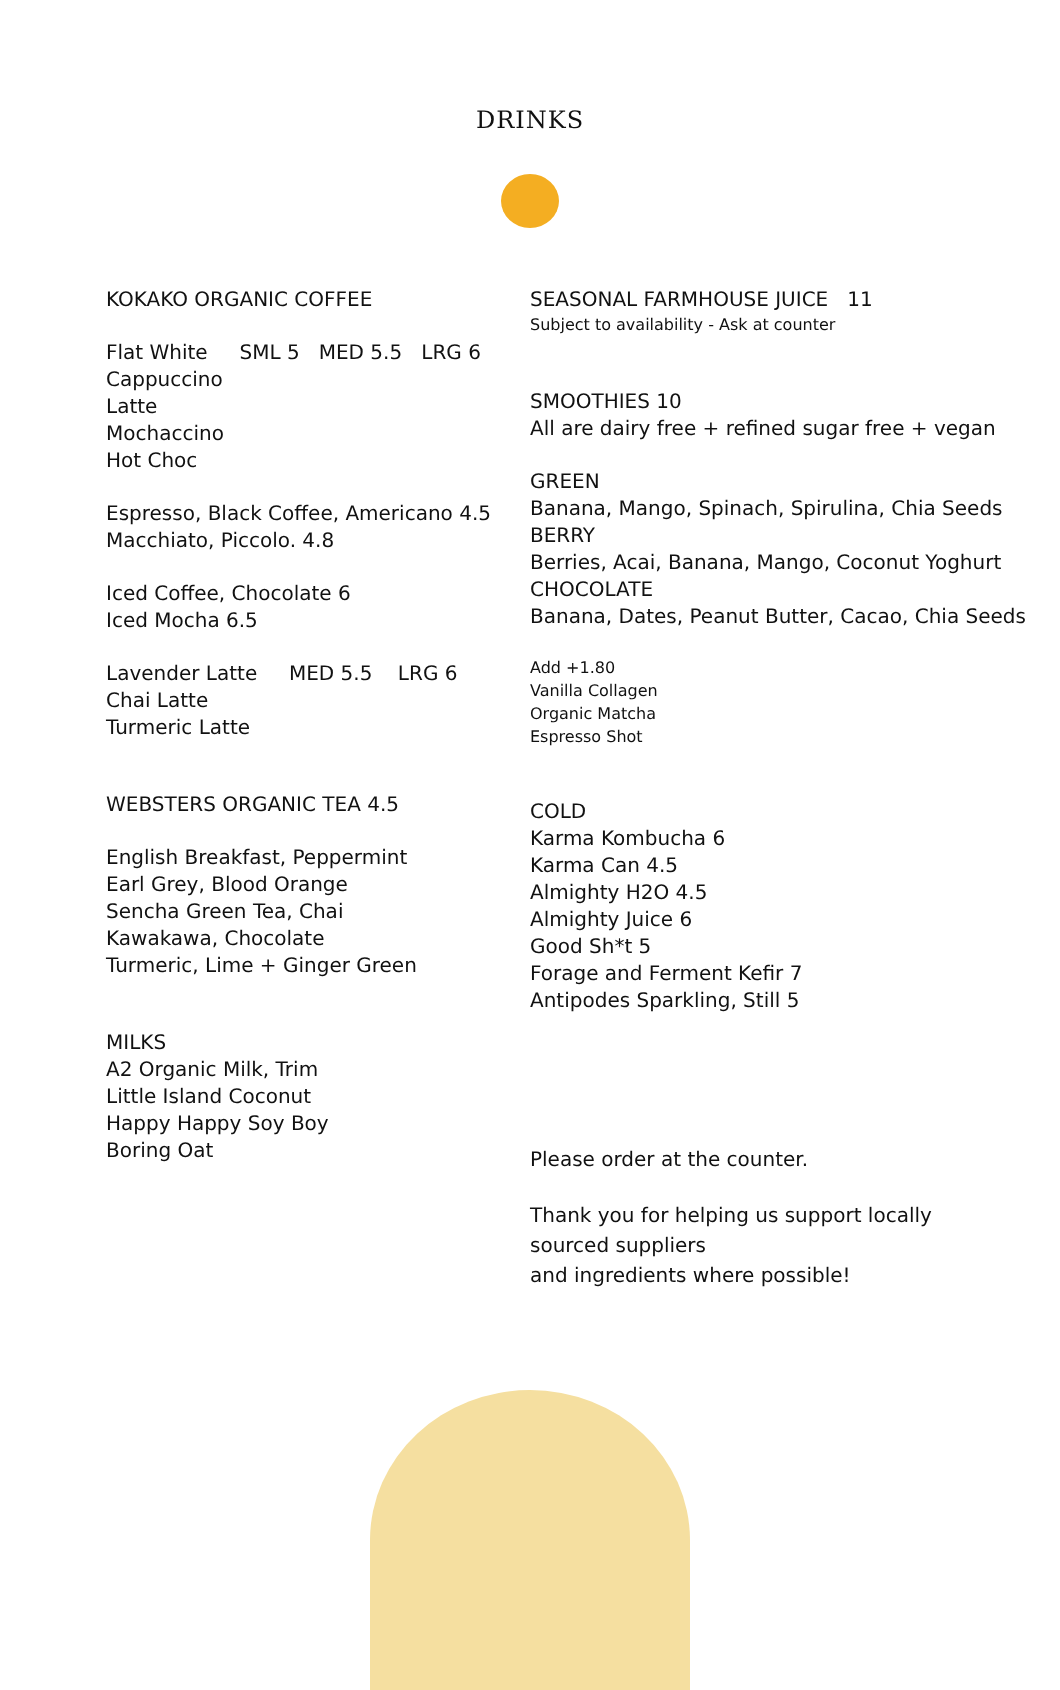DRINKS
KOKAKO ORGANIC COFFEE
Flat White SML 5 MED 5.5 LRG 6
Cappuccino
Latte
Mochaccino
Hot Choc
Espresso, Black Coffee, Americano 4.5
Macchiato, Piccolo. 4.8
Iced Coffee, Chocolate 6
Iced Mocha 6.5
Lavender Latte MED 5.5 LRG 6
Chai Latte
Turmeric Latte
WEBSTERS ORGANIC TEA 4.5
English Breakfast, Peppermint
Earl Grey, Blood Orange
Sencha Green Tea, Chai
Kawakawa, Chocolate
Turmeric, Lime + Ginger Green
MILKS
A2 Organic Milk, Trim
Little Island Coconut
Happy Happy Soy Boy
Boring Oat
SEASONAL FARMHOUSE JUICE 11
Subject to availability - Ask at counter
SMOOTHIES 10
All are dairy free + refined sugar free + vegan
GREEN
Banana, Mango, Spinach, Spirulina, Chia Seeds
BERRY
Berries, Acai, Banana, Mango, Coconut Yoghurt
CHOCOLATE
Banana, Dates, Peanut Butter, Cacao, Chia Seeds
Add +1.80
Vanilla Collagen
Organic Matcha
Espresso Shot
COLD
Karma Kombucha 6
Karma Can 4.5
Almighty H2O 4.5
Almighty Juice 6
Good Sh*t 5
Forage and Ferment Kefir 7
Antipodes Sparkling, Still 5
Please order at the counter.
Thank you for helping us support locally
sourced suppliers
and ingredients where possible!